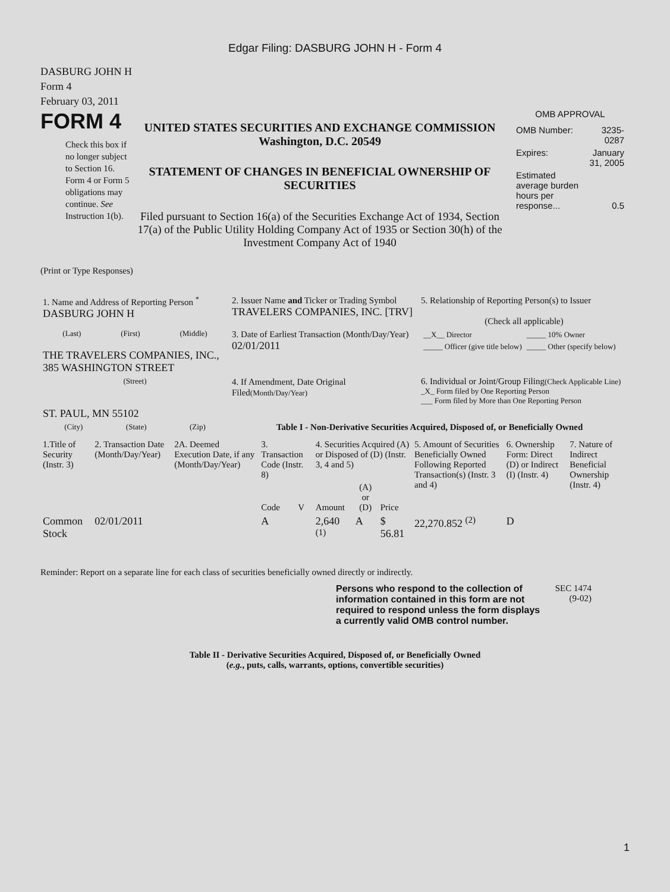Edgar Filing: DASBURG JOHN H - Form 4
DASBURG JOHN H
Form 4
February 03, 2011
FORM 4
Check this box if no longer subject to Section 16. Form 4 or Form 5 obligations may continue. See Instruction 1(b).
UNITED STATES SECURITIES AND EXCHANGE COMMISSION
Washington, D.C. 20549
STATEMENT OF CHANGES IN BENEFICIAL OWNERSHIP OF SECURITIES
Filed pursuant to Section 16(a) of the Securities Exchange Act of 1934, Section 17(a) of the Public Utility Holding Company Act of 1935 or Section 30(h) of the Investment Company Act of 1940
OMB APPROVAL
| OMB Number: | 3235-0287 |
| Expires: | January 31, 2005 |
| Estimated average burden hours per response... | 0.5 |
(Print or Type Responses)
| 1. Name and Address of Reporting Person <sup>*</sup> DASBURG JOHN H | 2. Issuer Name and Ticker or Trading Symbol TRAVELERS COMPANIES, INC. [TRV] | 5. Relationship of Reporting Person(s) to Issuer (Check all applicable) |
| (Last) (First) (Middle) THE TRAVELERS COMPANIES, INC., 385 WASHINGTON STREET | 3. Date of Earliest Transaction (Month/Day/Year) 02/01/2011 | / __X__ Director / _____ 10% Owner / / _____ Officer (give title below) / _____ Other (specify below) / |
| (Street) ST. PAUL, MN 55102 | 4. If Amendment, Date Original Filed (Month/Day/Year) | 6. Individual or Joint/Group Filing (Check Applicable Line) _X_ Form filed by One Reporting Person ___ Form filed by More than One Reporting Person |
| (City) (State) (Zip) | Table I - Non-Derivative Securities Acquired, Disposed of, or Beneficially Owned | |
| 1.Title of Security (Instr. 3) | 2. Transaction Date (Month/Day/Year) | 2A. Deemed Execution Date, if any (Month/Day/Year) | 3. Transaction Code (Instr. 8) | | 4. Securities Acquired (A) or Disposed of (D) (Instr. 3, 4 and 5) | | | 5. Amount of Securities Beneficially Owned Following Reported Transaction(s) (Instr. 3 and 4) | 6. Ownership Form: Direct (D) or Indirect (I) (Instr. 4) | 7. Nature of Indirect Beneficial Ownership (Instr. 4) |
| --- | --- | --- | --- | --- | --- | --- | --- | --- | --- | --- |
| | | | Code | V | Amount | (A) or (D) | Price | | | |
| Common Stock | 02/01/2011 | | A | | 2,640 <sup>(1)</sup> | A | $ 56.81 | 22,270.852 <sup>(2)</sup> | D | |
Reminder: Report on a separate line for each class of securities beneficially owned directly or indirectly.
Persons who respond to the collection of information contained in this form are not required to respond unless the form displays a currently valid OMB control number.
SEC 1474 (9-02)
Table II - Derivative Securities Acquired, Disposed of, or Beneficially Owned
(e.g., puts, calls, warrants, options, convertible securities)
1